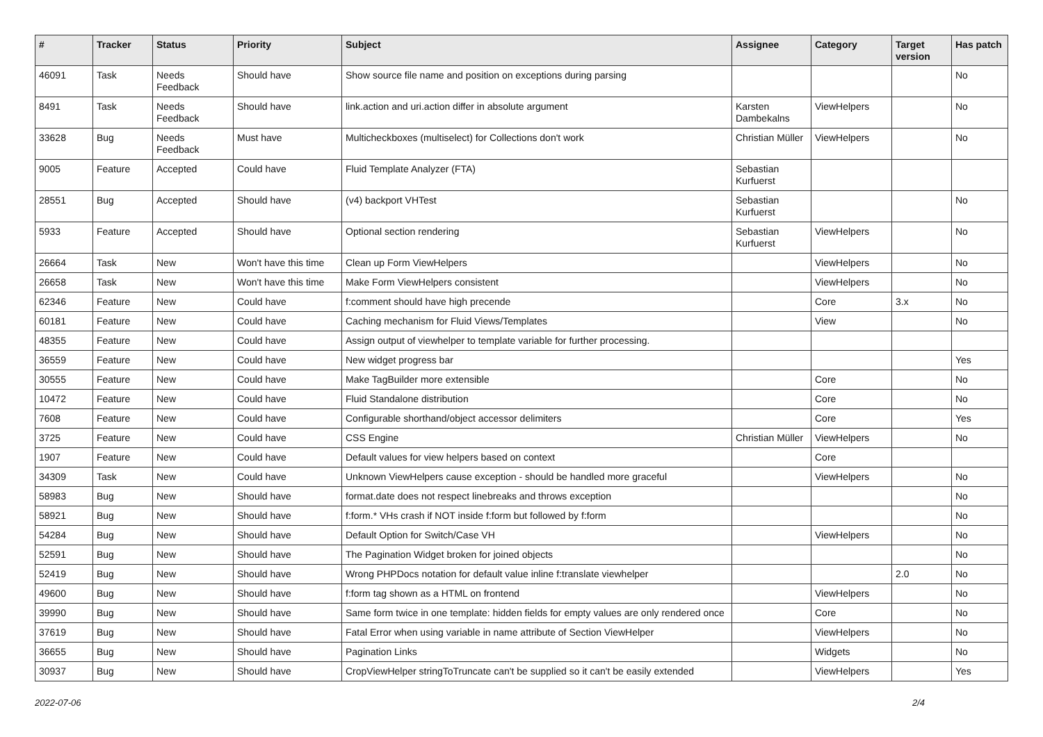| # | Tracker | Status | Priority | Subject | Assignee | Category | Target version | Has patch |
| --- | --- | --- | --- | --- | --- | --- | --- | --- |
| 46091 | Task | Needs Feedback | Should have | Show source file name and position on exceptions during parsing | | | | No |
| 8491 | Task | Needs Feedback | Should have | link.action and uri.action differ in absolute argument | Karsten Dambekalns | ViewHelpers | | No |
| 33628 | Bug | Needs Feedback | Must have | Multicheckboxes (multiselect) for Collections don't work | Christian Müller | ViewHelpers | | No |
| 9005 | Feature | Accepted | Could have | Fluid Template Analyzer (FTA) | Sebastian Kurfuerst | | | |
| 28551 | Bug | Accepted | Should have | (v4) backport VHTest | Sebastian Kurfuerst | | | No |
| 5933 | Feature | Accepted | Should have | Optional section rendering | Sebastian Kurfuerst | ViewHelpers | | No |
| 26664 | Task | New | Won't have this time | Clean up Form ViewHelpers | | ViewHelpers | | No |
| 26658 | Task | New | Won't have this time | Make Form ViewHelpers consistent | | ViewHelpers | | No |
| 62346 | Feature | New | Could have | f:comment should have high precende | | Core | 3.x | No |
| 60181 | Feature | New | Could have | Caching mechanism for Fluid Views/Templates | | View | | No |
| 48355 | Feature | New | Could have | Assign output of viewhelper to template variable for further processing. | | | | |
| 36559 | Feature | New | Could have | New widget progress bar | | | | Yes |
| 30555 | Feature | New | Could have | Make TagBuilder more extensible | | Core | | No |
| 10472 | Feature | New | Could have | Fluid Standalone distribution | | Core | | No |
| 7608 | Feature | New | Could have | Configurable shorthand/object accessor delimiters | | Core | | Yes |
| 3725 | Feature | New | Could have | CSS Engine | Christian Müller | ViewHelpers | | No |
| 1907 | Feature | New | Could have | Default values for view helpers based on context | | Core | | |
| 34309 | Task | New | Could have | Unknown ViewHelpers cause exception - should be handled more graceful | | ViewHelpers | | No |
| 58983 | Bug | New | Should have | format.date does not respect linebreaks and throws exception | | | | No |
| 58921 | Bug | New | Should have | f:form.* VHs crash if NOT inside f:form but followed by f:form | | | | No |
| 54284 | Bug | New | Should have | Default Option for Switch/Case VH | | ViewHelpers | | No |
| 52591 | Bug | New | Should have | The Pagination Widget broken for joined objects | | | | No |
| 52419 | Bug | New | Should have | Wrong PHPDocs notation for default value inline f:translate viewhelper | | | 2.0 | No |
| 49600 | Bug | New | Should have | f:form tag shown as a HTML on frontend | | ViewHelpers | | No |
| 39990 | Bug | New | Should have | Same form twice in one template: hidden fields for empty values are only rendered once | | Core | | No |
| 37619 | Bug | New | Should have | Fatal Error when using variable in name attribute of Section ViewHelper | | ViewHelpers | | No |
| 36655 | Bug | New | Should have | Pagination Links | | Widgets | | No |
| 30937 | Bug | New | Should have | CropViewHelper stringToTruncate can't be supplied so it can't be easily extended | | ViewHelpers | | Yes |
2022-07-06 2/4